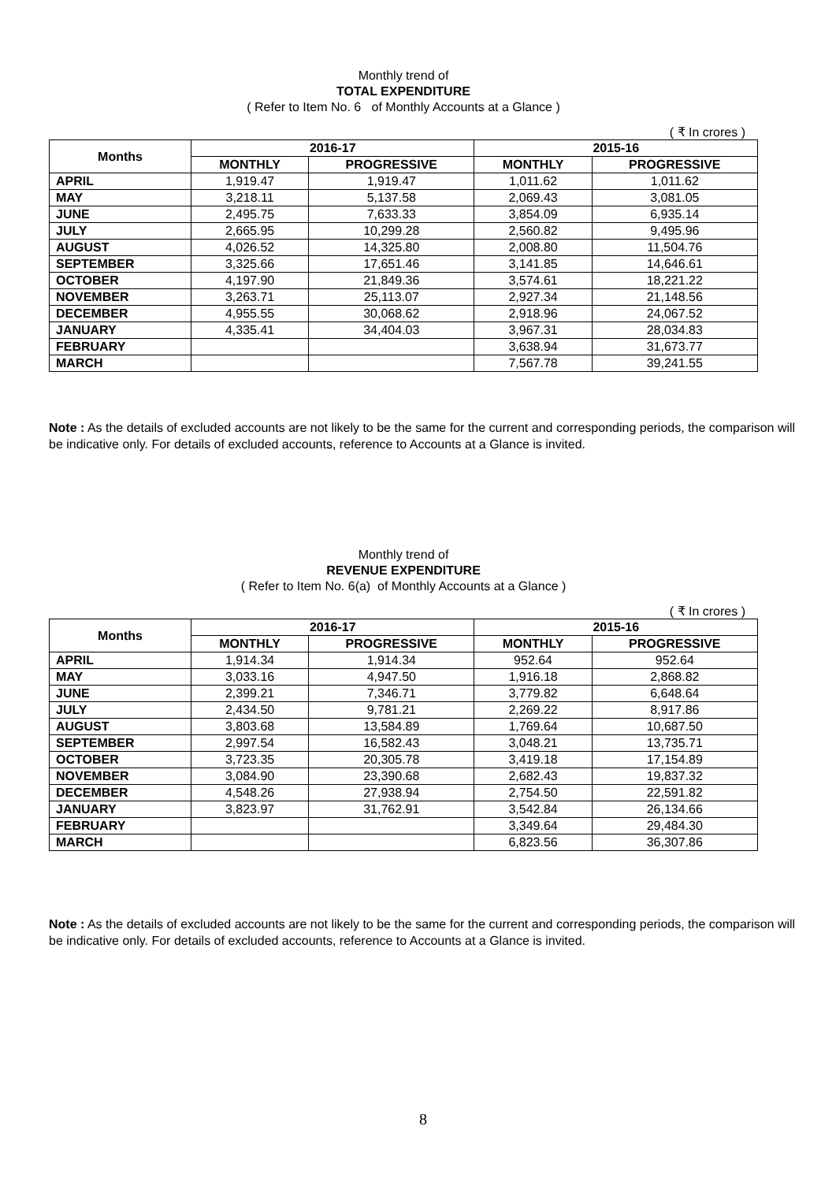Monthly trend of
TOTAL EXPENDITURE
( Refer to Item No. 6 of Monthly Accounts at a Glance )
( ₹ In crores )
| Months | 2016-17 | | 2015-16 | |
| --- | --- | --- | --- | --- |
| | MONTHLY | PROGRESSIVE | MONTHLY | PROGRESSIVE |
| APRIL | 1,919.47 | 1,919.47 | 1,011.62 | 1,011.62 |
| MAY | 3,218.11 | 5,137.58 | 2,069.43 | 3,081.05 |
| JUNE | 2,495.75 | 7,633.33 | 3,854.09 | 6,935.14 |
| JULY | 2,665.95 | 10,299.28 | 2,560.82 | 9,495.96 |
| AUGUST | 4,026.52 | 14,325.80 | 2,008.80 | 11,504.76 |
| SEPTEMBER | 3,325.66 | 17,651.46 | 3,141.85 | 14,646.61 |
| OCTOBER | 4,197.90 | 21,849.36 | 3,574.61 | 18,221.22 |
| NOVEMBER | 3,263.71 | 25,113.07 | 2,927.34 | 21,148.56 |
| DECEMBER | 4,955.55 | 30,068.62 | 2,918.96 | 24,067.52 |
| JANUARY | 4,335.41 | 34,404.03 | 3,967.31 | 28,034.83 |
| FEBRUARY | | | 3,638.94 | 31,673.77 |
| MARCH | | | 7,567.78 | 39,241.55 |
Note : As the details of excluded accounts are not likely to be the same for the current and corresponding periods, the comparison will be indicative only. For details of excluded accounts, reference to Accounts at a Glance is invited.
Monthly trend of
REVENUE EXPENDITURE
( Refer to Item No. 6(a) of Monthly Accounts at a Glance )
( ₹ In crores )
| Months | 2016-17 | | 2015-16 | |
| --- | --- | --- | --- | --- |
| | MONTHLY | PROGRESSIVE | MONTHLY | PROGRESSIVE |
| APRIL | 1,914.34 | 1,914.34 | 952.64 | 952.64 |
| MAY | 3,033.16 | 4,947.50 | 1,916.18 | 2,868.82 |
| JUNE | 2,399.21 | 7,346.71 | 3,779.82 | 6,648.64 |
| JULY | 2,434.50 | 9,781.21 | 2,269.22 | 8,917.86 |
| AUGUST | 3,803.68 | 13,584.89 | 1,769.64 | 10,687.50 |
| SEPTEMBER | 2,997.54 | 16,582.43 | 3,048.21 | 13,735.71 |
| OCTOBER | 3,723.35 | 20,305.78 | 3,419.18 | 17,154.89 |
| NOVEMBER | 3,084.90 | 23,390.68 | 2,682.43 | 19,837.32 |
| DECEMBER | 4,548.26 | 27,938.94 | 2,754.50 | 22,591.82 |
| JANUARY | 3,823.97 | 31,762.91 | 3,542.84 | 26,134.66 |
| FEBRUARY | | | 3,349.64 | 29,484.30 |
| MARCH | | | 6,823.56 | 36,307.86 |
Note : As the details of excluded accounts are not likely to be the same for the current and corresponding periods, the comparison will be indicative only. For details of excluded accounts, reference to Accounts at a Glance is invited.
8